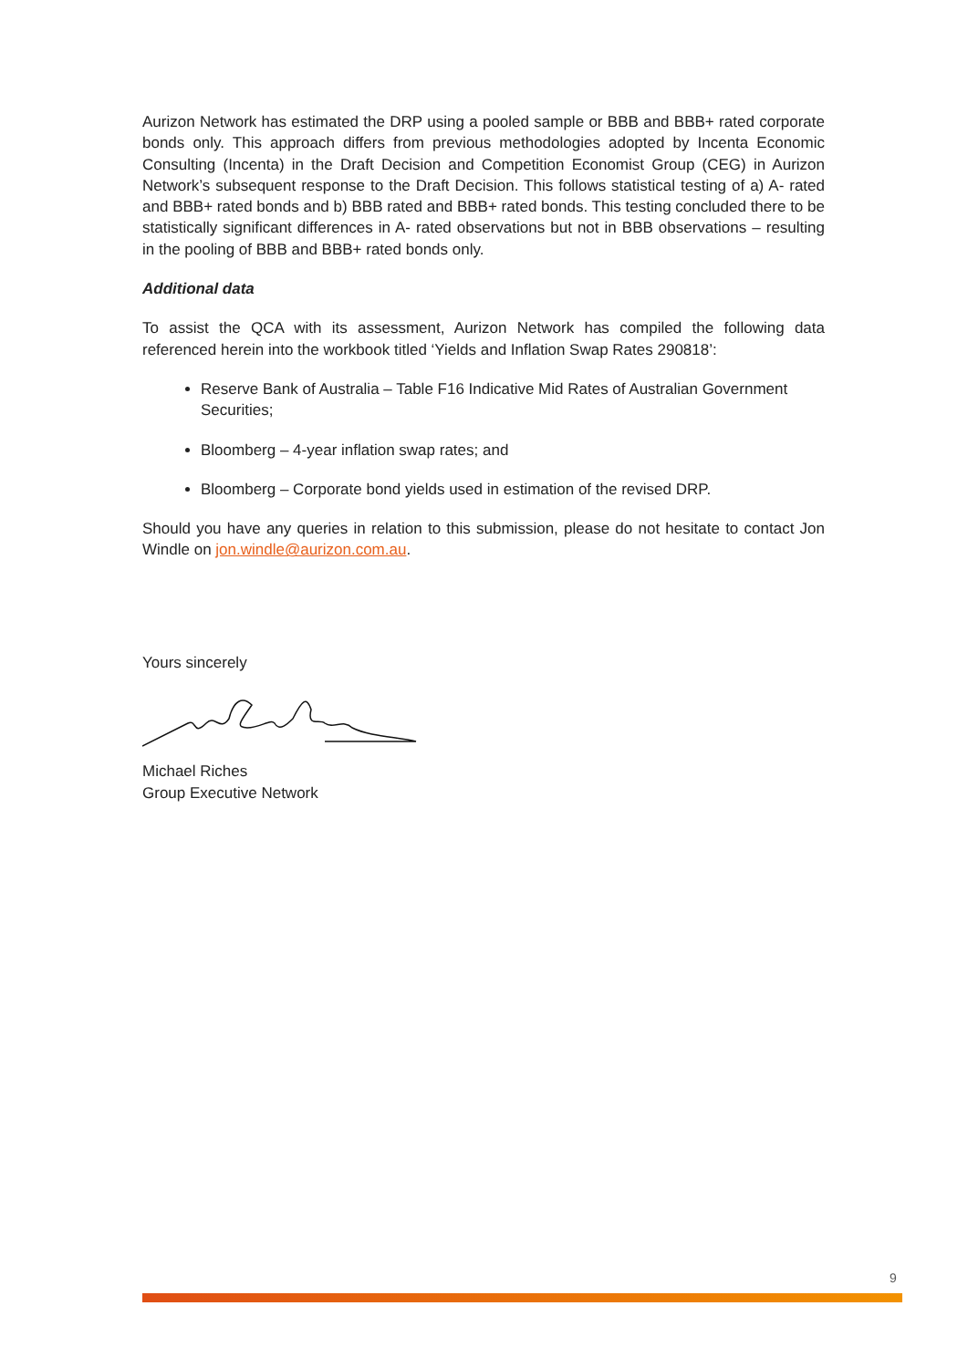Aurizon Network has estimated the DRP using a pooled sample or BBB and BBB+ rated corporate bonds only. This approach differs from previous methodologies adopted by Incenta Economic Consulting (Incenta) in the Draft Decision and Competition Economist Group (CEG) in Aurizon Network’s subsequent response to the Draft Decision. This follows statistical testing of a) A- rated and BBB+ rated bonds and b) BBB rated and BBB+ rated bonds. This testing concluded there to be statistically significant differences in A- rated observations but not in BBB observations – resulting in the pooling of BBB and BBB+ rated bonds only.
Additional data
To assist the QCA with its assessment, Aurizon Network has compiled the following data referenced herein into the workbook titled ‘Yields and Inflation Swap Rates 290818’:
Reserve Bank of Australia – Table F16 Indicative Mid Rates of Australian Government Securities;
Bloomberg – 4-year inflation swap rates; and
Bloomberg – Corporate bond yields used in estimation of the revised DRP.
Should you have any queries in relation to this submission, please do not hesitate to contact Jon Windle on jon.windle@aurizon.com.au.
Yours sincerely
Michael Riches
Group Executive Network
9